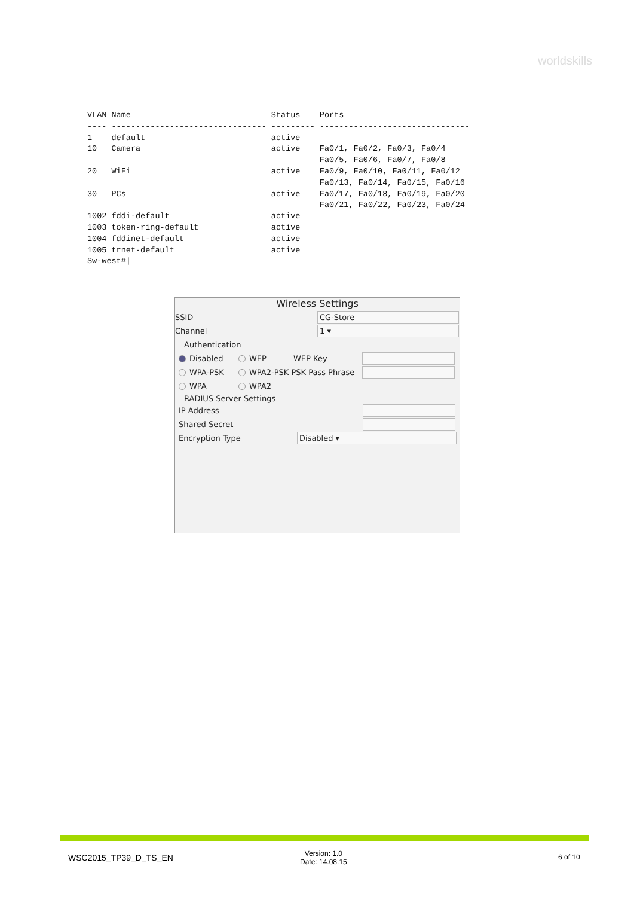worldskills
VLAN Name                             Status    Ports
---- -------------------------------- --------- -------------------------------
1    default                          active
10   Camera                           active    Fa0/1, Fa0/2, Fa0/3, Fa0/4
                                                Fa0/5, Fa0/6, Fa0/7, Fa0/8
20   WiFi                             active    Fa0/9, Fa0/10, Fa0/11, Fa0/12
                                                Fa0/13, Fa0/14, Fa0/15, Fa0/16
30   PCs                              active    Fa0/17, Fa0/18, Fa0/19, Fa0/20
                                                Fa0/21, Fa0/22, Fa0/23, Fa0/24
1002 fddi-default                     active
1003 token-ring-default               active
1004 fddinet-default                  active
1005 trnet-default                    active
Sw-west#|
Wireless Settings
SSID CG-Store
Channel 1 ▾
Authentication
Disabled WEP WEP Key
WPA-PSK WPA2-PSK PSK Pass Phrase
WPA WPA2
RADIUS Server Settings
IP Address
Shared Secret
Encryption Type Disabled ▾
WSC2015_TP39_D_TS_EN
Version: 1.0
Date: 14.08.15
6 of 10